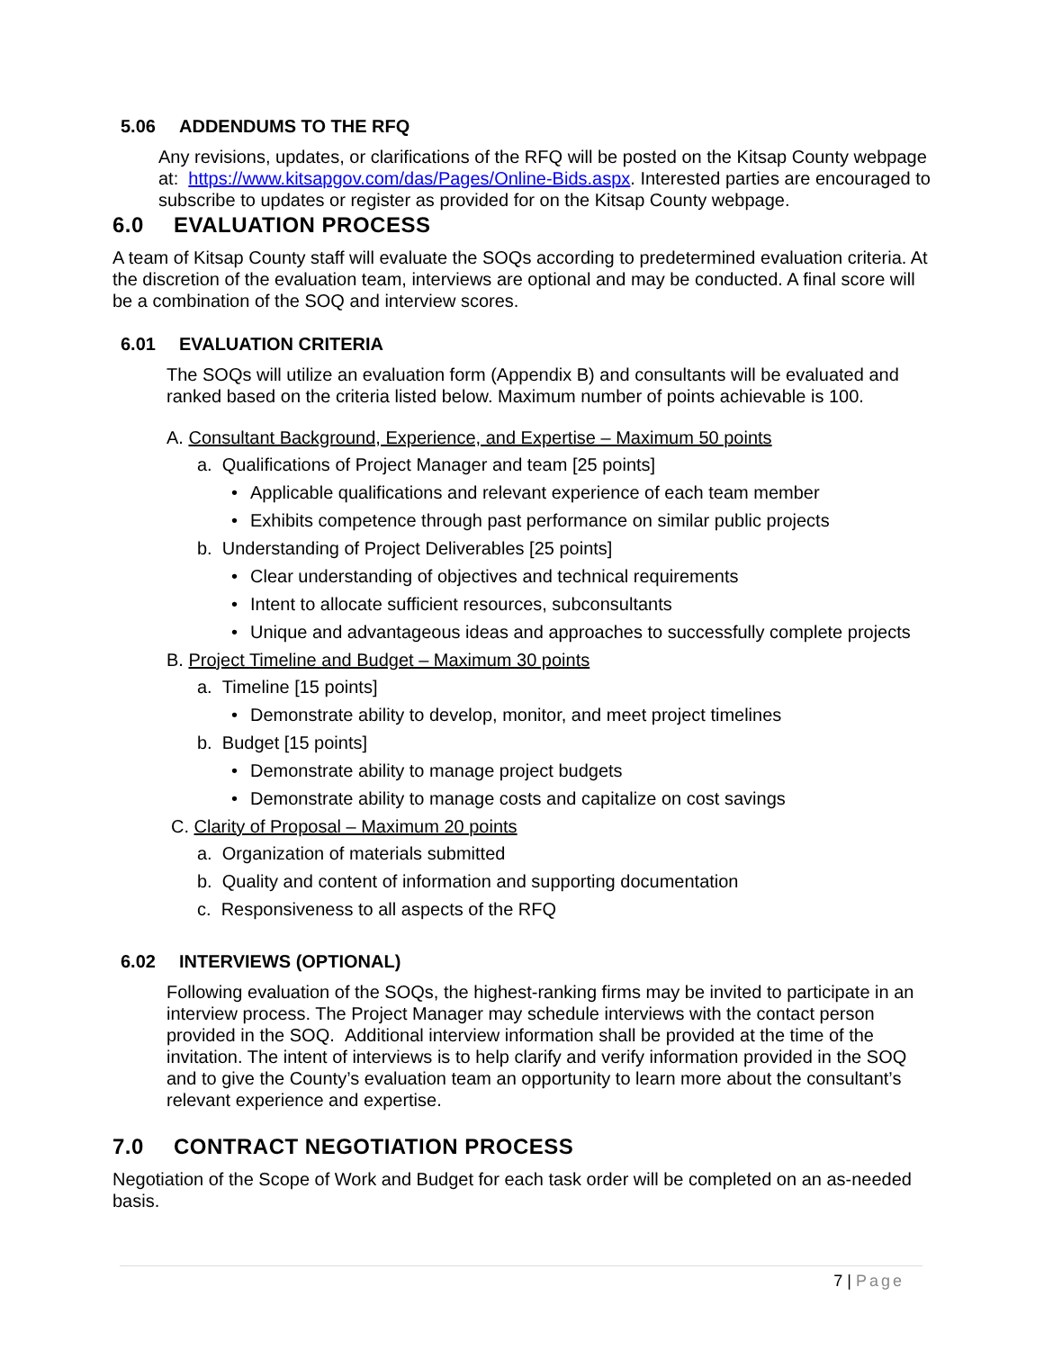5.06 ADDENDUMS TO THE RFQ
Any revisions, updates, or clarifications of the RFQ will be posted on the Kitsap County webpage at: https://www.kitsapgov.com/das/Pages/Online-Bids.aspx. Interested parties are encouraged to subscribe to updates or register as provided for on the Kitsap County webpage.
6.0 EVALUATION PROCESS
A team of Kitsap County staff will evaluate the SOQs according to predetermined evaluation criteria. At the discretion of the evaluation team, interviews are optional and may be conducted. A final score will be a combination of the SOQ and interview scores.
6.01 EVALUATION CRITERIA
The SOQs will utilize an evaluation form (Appendix B) and consultants will be evaluated and ranked based on the criteria listed below. Maximum number of points achievable is 100.
A. Consultant Background, Experience, and Expertise – Maximum 50 points
a. Qualifications of Project Manager and team [25 points]
• Applicable qualifications and relevant experience of each team member
• Exhibits competence through past performance on similar public projects
b. Understanding of Project Deliverables [25 points]
• Clear understanding of objectives and technical requirements
• Intent to allocate sufficient resources, subconsultants
• Unique and advantageous ideas and approaches to successfully complete projects
B. Project Timeline and Budget – Maximum 30 points
a. Timeline [15 points]
• Demonstrate ability to develop, monitor, and meet project timelines
b. Budget [15 points]
• Demonstrate ability to manage project budgets
• Demonstrate ability to manage costs and capitalize on cost savings
C. Clarity of Proposal – Maximum 20 points
a. Organization of materials submitted
b. Quality and content of information and supporting documentation
c. Responsiveness to all aspects of the RFQ
6.02 INTERVIEWS (OPTIONAL)
Following evaluation of the SOQs, the highest-ranking firms may be invited to participate in an interview process. The Project Manager may schedule interviews with the contact person provided in the SOQ. Additional interview information shall be provided at the time of the invitation. The intent of interviews is to help clarify and verify information provided in the SOQ and to give the County’s evaluation team an opportunity to learn more about the consultant’s relevant experience and expertise.
7.0 CONTRACT NEGOTIATION PROCESS
Negotiation of the Scope of Work and Budget for each task order will be completed on an as-needed basis.
7 | Page